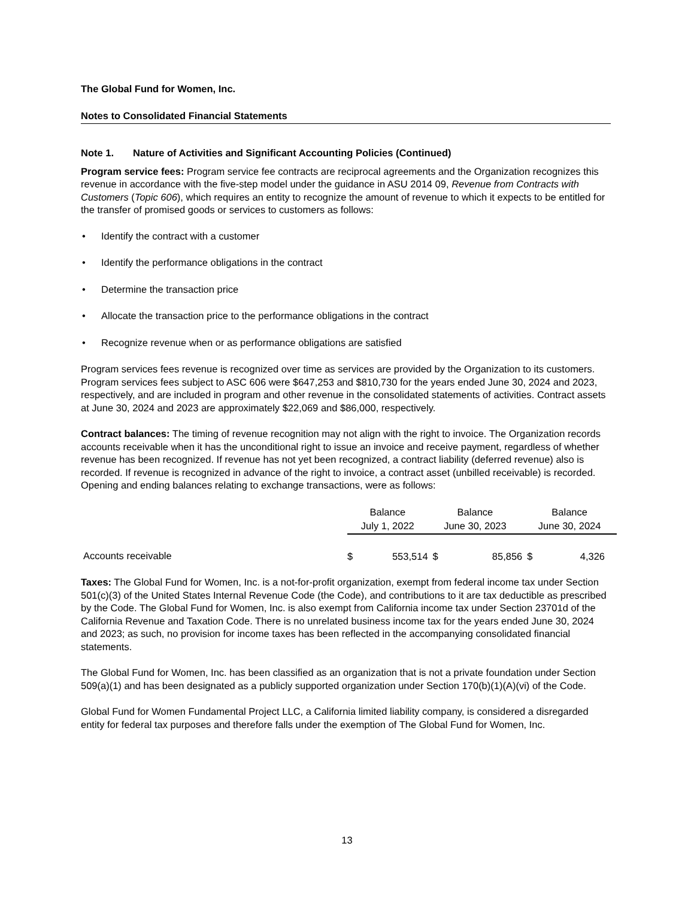The Global Fund for Women, Inc.
Notes to Consolidated Financial Statements
Note 1. Nature of Activities and Significant Accounting Policies (Continued)
Program service fees: Program service fee contracts are reciprocal agreements and the Organization recognizes this revenue in accordance with the five-step model under the guidance in ASU 2014 09, Revenue from Contracts with Customers (Topic 606), which requires an entity to recognize the amount of revenue to which it expects to be entitled for the transfer of promised goods or services to customers as follows:
• Identify the contract with a customer
• Identify the performance obligations in the contract
• Determine the transaction price
• Allocate the transaction price to the performance obligations in the contract
• Recognize revenue when or as performance obligations are satisfied
Program services fees revenue is recognized over time as services are provided by the Organization to its customers. Program services fees subject to ASC 606 were $647,253 and $810,730 for the years ended June 30, 2024 and 2023, respectively, and are included in program and other revenue in the consolidated statements of activities. Contract assets at June 30, 2024 and 2023 are approximately $22,069 and $86,000, respectively.
Contract balances: The timing of revenue recognition may not align with the right to invoice. The Organization records accounts receivable when it has the unconditional right to issue an invoice and receive payment, regardless of whether revenue has been recognized. If revenue has not yet been recognized, a contract liability (deferred revenue) also is recorded. If revenue is recognized in advance of the right to invoice, a contract asset (unbilled receivable) is recorded. Opening and ending balances relating to exchange transactions, were as follows:
| | Balance | | Balance | | Balance | |
| --- | --- | --- | --- | --- | --- | --- |
| | July 1, 2022 | | June 30, 2023 | | June 30, 2024 | |
| Accounts receivable | $ | 553,514 | $ | 85,856 | $ | 4,326 |
Taxes: The Global Fund for Women, Inc. is a not-for-profit organization, exempt from federal income tax under Section 501(c)(3) of the United States Internal Revenue Code (the Code), and contributions to it are tax deductible as prescribed by the Code. The Global Fund for Women, Inc. is also exempt from California income tax under Section 23701d of the California Revenue and Taxation Code. There is no unrelated business income tax for the years ended June 30, 2024 and 2023; as such, no provision for income taxes has been reflected in the accompanying consolidated financial statements.
The Global Fund for Women, Inc. has been classified as an organization that is not a private foundation under Section 509(a)(1) and has been designated as a publicly supported organization under Section 170(b)(1)(A)(vi) of the Code.
Global Fund for Women Fundamental Project LLC, a California limited liability company, is considered a disregarded entity for federal tax purposes and therefore falls under the exemption of The Global Fund for Women, Inc.
13